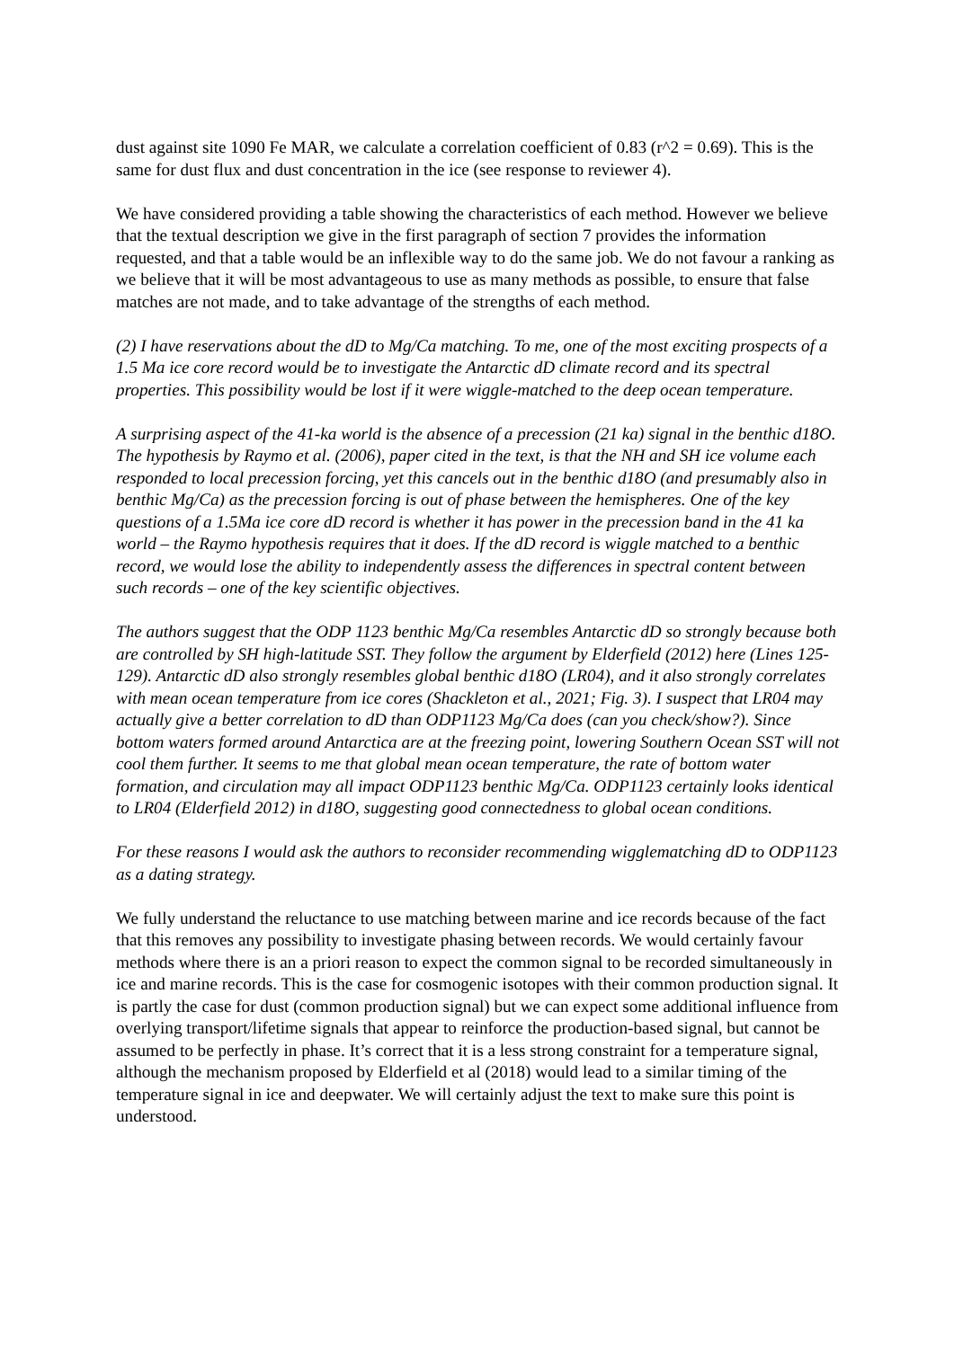dust against site 1090 Fe MAR, we calculate a correlation coefficient of 0.83 (r^2 = 0.69). This is the same for dust flux and dust concentration in the ice (see response to reviewer 4).
We have considered providing a table showing the characteristics of each method. However we believe that the textual description we give in the first paragraph of section 7 provides the information requested, and that a table would be an inflexible way to do the same job. We do not favour a ranking as we believe that it will be most advantageous to use as many methods as possible, to ensure that false matches are not made, and to take advantage of the strengths of each method.
(2) I have reservations about the dD to Mg/Ca matching. To me, one of the most exciting prospects of a 1.5 Ma ice core record would be to investigate the Antarctic dD climate record and its spectral properties. This possibility would be lost if it were wiggle-matched to the deep ocean temperature.
A surprising aspect of the 41-ka world is the absence of a precession (21 ka) signal in the benthic d18O. The hypothesis by Raymo et al. (2006), paper cited in the text, is that the NH and SH ice volume each responded to local precession forcing, yet this cancels out in the benthic d18O (and presumably also in benthic Mg/Ca) as the precession forcing is out of phase between the hemispheres. One of the key questions of a 1.5Ma ice core dD record is whether it has power in the precession band in the 41 ka world – the Raymo hypothesis requires that it does. If the dD record is wiggle matched to a benthic record, we would lose the ability to independently assess the differences in spectral content between such records – one of the key scientific objectives.
The authors suggest that the ODP 1123 benthic Mg/Ca resembles Antarctic dD so strongly because both are controlled by SH high-latitude SST. They follow the argument by Elderfield (2012) here (Lines 125-129). Antarctic dD also strongly resembles global benthic d18O (LR04), and it also strongly correlates with mean ocean temperature from ice cores (Shackleton et al., 2021; Fig. 3). I suspect that LR04 may actually give a better correlation to dD than ODP1123 Mg/Ca does (can you check/show?). Since bottom waters formed around Antarctica are at the freezing point, lowering Southern Ocean SST will not cool them further. It seems to me that global mean ocean temperature, the rate of bottom water formation, and circulation may all impact ODP1123 benthic Mg/Ca. ODP1123 certainly looks identical to LR04 (Elderfield 2012) in d18O, suggesting good connectedness to global ocean conditions.
For these reasons I would ask the authors to reconsider recommending wigglematching dD to ODP1123 as a dating strategy.
We fully understand the reluctance to use matching between marine and ice records because of the fact that this removes any possibility to investigate phasing between records. We would certainly favour methods where there is an a priori reason to expect the common signal to be recorded simultaneously in ice and marine records. This is the case for cosmogenic isotopes with their common production signal. It is partly the case for dust (common production signal) but we can expect some additional influence from overlying transport/lifetime signals that appear to reinforce the production-based signal, but cannot be assumed to be perfectly in phase. It’s correct that it is a less strong constraint for a temperature signal, although the mechanism proposed by Elderfield et al (2018) would lead to a similar timing of the temperature signal in ice and deepwater. We will certainly adjust the text to make sure this point is understood.